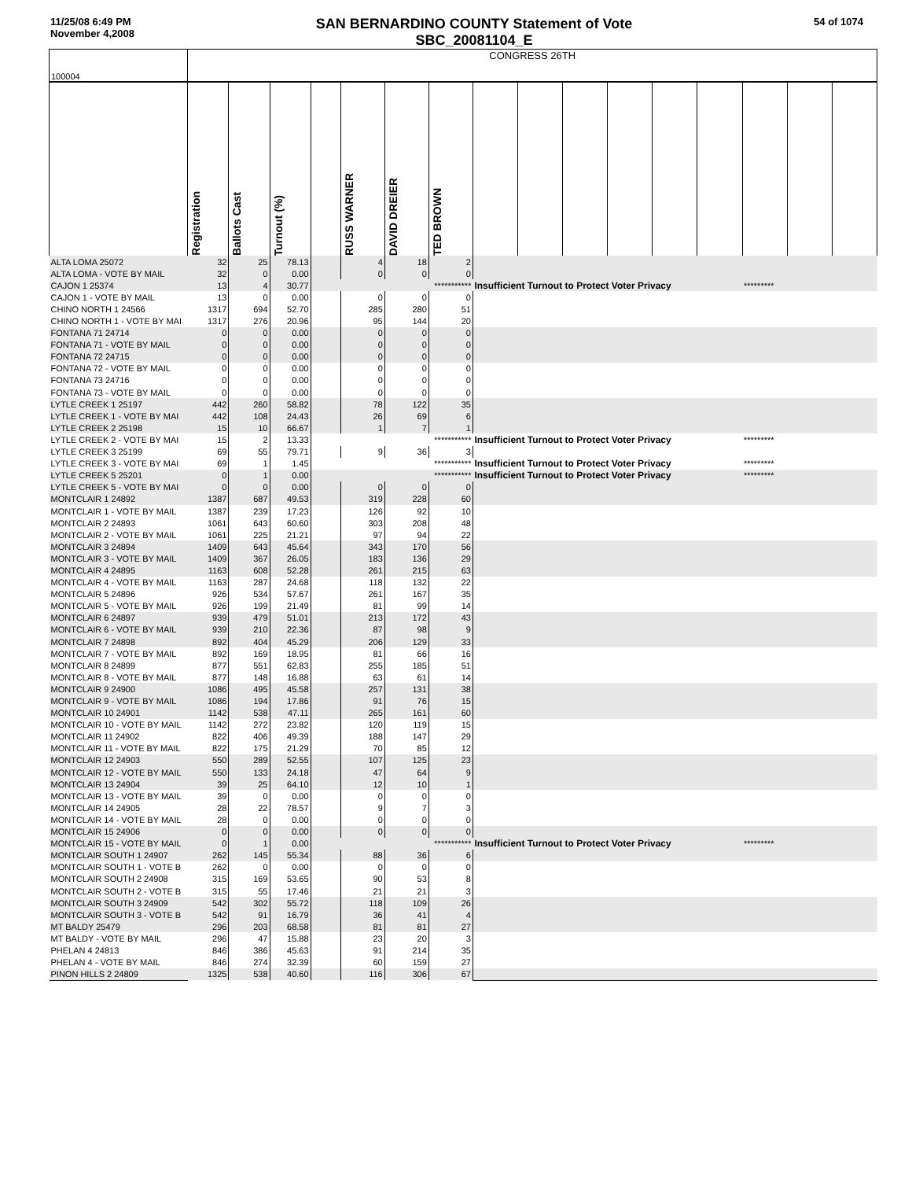11/25/08 6:49 PM
November 4,2008
SAN BERNARDINO COUNTY Statement of Vote
SBC_20081104_E
54 of 1074
| 100004 | CONGRESS 26TH | | | | | | | | | | | | | | | |
| | Registration | Ballots Cast | Turnout (%) | | RUSS WARNER | DAVID DREIER | TED BROWN | | | | | | | | | |
| ALTA LOMA 25072 | 32 | 25 | 78.13 | | 4 | 18 | 2 | | | | | | | | | |
| ALTA LOMA - VOTE BY MAIL | 32 | 0 | 0.00 | | 0 | 0 | 0 | | | | | | | | | |
| CAJON 1 25374 | 13 | 4 | 30.77 | | *********** | | | Insufficient Turnout to Protect Voter Privacy | | | | | | ********* | | |
| CAJON 1 - VOTE BY MAIL | 13 | 0 | 0.00 | | 0 | 0 | 0 | | | | | | | | | |
| CHINO NORTH 1 24566 | 1317 | 694 | 52.70 | | 285 | 280 | 51 | | | | | | | | | |
| CHINO NORTH 1 - VOTE BY MAI | 1317 | 276 | 20.96 | | 95 | 144 | 20 | | | | | | | | | |
| FONTANA 71 24714 | 0 | 0 | 0.00 | | 0 | 0 | 0 | | | | | | | | | |
| FONTANA 71 - VOTE BY MAIL | 0 | 0 | 0.00 | | 0 | 0 | 0 | | | | | | | | | |
| FONTANA 72 24715 | 0 | 0 | 0.00 | | 0 | 0 | 0 | | | | | | | | | |
| FONTANA 72 - VOTE BY MAIL | 0 | 0 | 0.00 | | 0 | 0 | 0 | | | | | | | | | |
| FONTANA 73 24716 | 0 | 0 | 0.00 | | 0 | 0 | 0 | | | | | | | | | |
| FONTANA 73 - VOTE BY MAIL | 0 | 0 | 0.00 | | 0 | 0 | 0 | | | | | | | | | |
| LYTLE CREEK 1 25197 | 442 | 260 | 58.82 | | 78 | 122 | 35 | | | | | | | | | |
| LYTLE CREEK 1 - VOTE BY MAI | 442 | 108 | 24.43 | | 26 | 69 | 6 | | | | | | | | | |
| LYTLE CREEK 2 25198 | 15 | 10 | 66.67 | | 1 | 7 | 1 | | | | | | | | | |
| LYTLE CREEK 2 - VOTE BY MAI | 15 | 2 | 13.33 | | *********** | | | Insufficient Turnout to Protect Voter Privacy | | | | | | ********* | | |
| LYTLE CREEK 3 25199 | 69 | 55 | 79.71 | | 9 | 36 | 3 | | | | | | | | | |
| LYTLE CREEK 3 - VOTE BY MAI | 69 | 1 | 1.45 | | *********** | | | Insufficient Turnout to Protect Voter Privacy | | | | | | ********* | | |
| LYTLE CREEK 5 25201 | 0 | 1 | 0.00 | | *********** | | | Insufficient Turnout to Protect Voter Privacy | | | | | | ********* | | |
| LYTLE CREEK 5 - VOTE BY MAI | 0 | 0 | 0.00 | | 0 | 0 | 0 | | | | | | | | | |
| MONTCLAIR 1 24892 | 1387 | 687 | 49.53 | | 319 | 228 | 60 | | | | | | | | | |
| MONTCLAIR 1 - VOTE BY MAIL | 1387 | 239 | 17.23 | | 126 | 92 | 10 | | | | | | | | | |
| MONTCLAIR 2 24893 | 1061 | 643 | 60.60 | | 303 | 208 | 48 | | | | | | | | | |
| MONTCLAIR 2 - VOTE BY MAIL | 1061 | 225 | 21.21 | | 97 | 94 | 22 | | | | | | | | | |
| MONTCLAIR 3 24894 | 1409 | 643 | 45.64 | | 343 | 170 | 56 | | | | | | | | | |
| MONTCLAIR 3 - VOTE BY MAIL | 1409 | 367 | 26.05 | | 183 | 136 | 29 | | | | | | | | | |
| MONTCLAIR 4 24895 | 1163 | 608 | 52.28 | | 261 | 215 | 63 | | | | | | | | | |
| MONTCLAIR 4 - VOTE BY MAIL | 1163 | 287 | 24.68 | | 118 | 132 | 22 | | | | | | | | | |
| MONTCLAIR 5 24896 | 926 | 534 | 57.67 | | 261 | 167 | 35 | | | | | | | | | |
| MONTCLAIR 5 - VOTE BY MAIL | 926 | 199 | 21.49 | | 81 | 99 | 14 | | | | | | | | | |
| MONTCLAIR 6 24897 | 939 | 479 | 51.01 | | 213 | 172 | 43 | | | | | | | | | |
| MONTCLAIR 6 - VOTE BY MAIL | 939 | 210 | 22.36 | | 87 | 98 | 9 | | | | | | | | | |
| MONTCLAIR 7 24898 | 892 | 404 | 45.29 | | 206 | 129 | 33 | | | | | | | | | |
| MONTCLAIR 7 - VOTE BY MAIL | 892 | 169 | 18.95 | | 81 | 66 | 16 | | | | | | | | | |
| MONTCLAIR 8 24899 | 877 | 551 | 62.83 | | 255 | 185 | 51 | | | | | | | | | |
| MONTCLAIR 8 - VOTE BY MAIL | 877 | 148 | 16.88 | | 63 | 61 | 14 | | | | | | | | | |
| MONTCLAIR 9 24900 | 1086 | 495 | 45.58 | | 257 | 131 | 38 | | | | | | | | | |
| MONTCLAIR 9 - VOTE BY MAIL | 1086 | 194 | 17.86 | | 91 | 76 | 15 | | | | | | | | | |
| MONTCLAIR 10 24901 | 1142 | 538 | 47.11 | | 265 | 161 | 60 | | | | | | | | | |
| MONTCLAIR 10 - VOTE BY MAIL | 1142 | 272 | 23.82 | | 120 | 119 | 15 | | | | | | | | | |
| MONTCLAIR 11 24902 | 822 | 406 | 49.39 | | 188 | 147 | 29 | | | | | | | | | |
| MONTCLAIR 11 - VOTE BY MAIL | 822 | 175 | 21.29 | | 70 | 85 | 12 | | | | | | | | | |
| MONTCLAIR 12 24903 | 550 | 289 | 52.55 | | 107 | 125 | 23 | | | | | | | | | |
| MONTCLAIR 12 - VOTE BY MAIL | 550 | 133 | 24.18 | | 47 | 64 | 9 | | | | | | | | | |
| MONTCLAIR 13 24904 | 39 | 25 | 64.10 | | 12 | 10 | 1 | | | | | | | | | |
| MONTCLAIR 13 - VOTE BY MAIL | 39 | 0 | 0.00 | | 0 | 0 | 0 | | | | | | | | | |
| MONTCLAIR 14 24905 | 28 | 22 | 78.57 | | 9 | 7 | 3 | | | | | | | | | |
| MONTCLAIR 14 - VOTE BY MAIL | 28 | 0 | 0.00 | | 0 | 0 | 0 | | | | | | | | | |
| MONTCLAIR 15 24906 | 0 | 0 | 0.00 | | 0 | 0 | 0 | | | | | | | | | |
| MONTCLAIR 15 - VOTE BY MAIL | 0 | 1 | 0.00 | | *********** | | | Insufficient Turnout to Protect Voter Privacy | | | | | | ********* | | |
| MONTCLAIR SOUTH 1 24907 | 262 | 145 | 55.34 | | 88 | 36 | 6 | | | | | | | | | |
| MONTCLAIR SOUTH 1 - VOTE B | 262 | 0 | 0.00 | | 0 | 0 | 0 | | | | | | | | | |
| MONTCLAIR SOUTH 2 24908 | 315 | 169 | 53.65 | | 90 | 53 | 8 | | | | | | | | | |
| MONTCLAIR SOUTH 2 - VOTE B | 315 | 55 | 17.46 | | 21 | 21 | 3 | | | | | | | | | |
| MONTCLAIR SOUTH 3 24909 | 542 | 302 | 55.72 | | 118 | 109 | 26 | | | | | | | | | |
| MONTCLAIR SOUTH 3 - VOTE B | 542 | 91 | 16.79 | | 36 | 41 | 4 | | | | | | | | | |
| MT BALDY 25479 | 296 | 203 | 68.58 | | 81 | 81 | 27 | | | | | | | | | |
| MT BALDY - VOTE BY MAIL | 296 | 47 | 15.88 | | 23 | 20 | 3 | | | | | | | | | |
| PHELAN 4 24813 | 846 | 386 | 45.63 | | 91 | 214 | 35 | | | | | | | | | |
| PHELAN 4 - VOTE BY MAIL | 846 | 274 | 32.39 | | 60 | 159 | 27 | | | | | | | | | |
| PINON HILLS 2 24809 | 1325 | 538 | 40.60 | | 116 | 306 | 67 | | | | | | | | | |